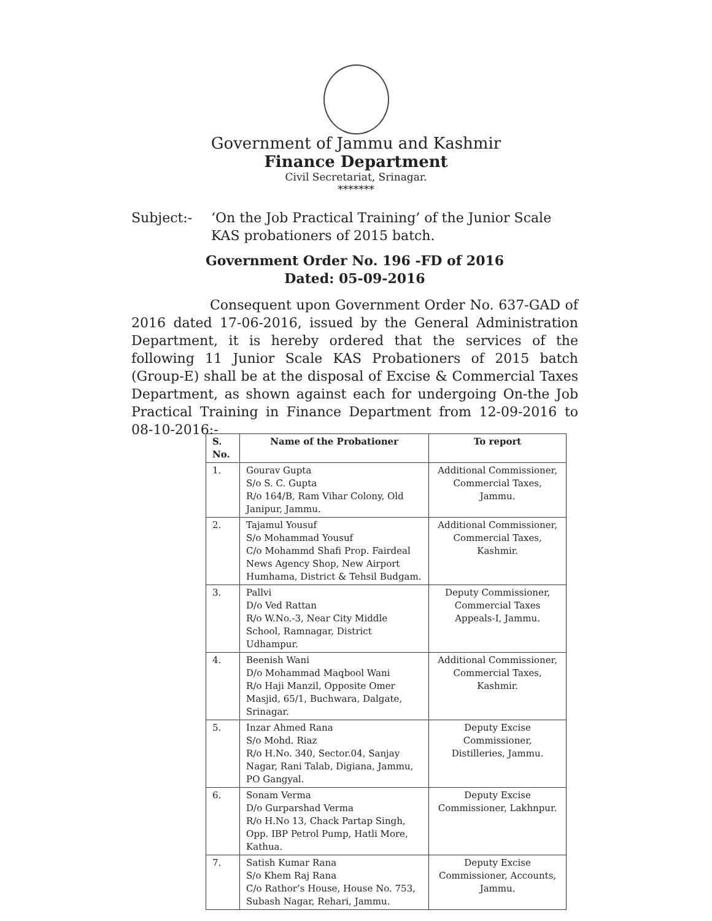Government of Jammu and Kashmir
Finance Department
Civil Secretariat, Srinagar.
*******
Subject:- ‘On the Job Practical Training’ of the Junior Scale KAS probationers of 2015 batch.
Government Order No. 196 -FD of 2016
Dated: 05-09-2016
Consequent upon Government Order No. 637-GAD of 2016 dated 17-06-2016, issued by the General Administration Department, it is hereby ordered that the services of the following 11 Junior Scale KAS Probationers of 2015 batch (Group-E) shall be at the disposal of Excise & Commercial Taxes Department, as shown against each for undergoing On-the Job Practical Training in Finance Department from 12-09-2016 to 08-10-2016:-
| S. No. | Name of the Probationer | To report |
| --- | --- | --- |
| 1. | Gourav Gupta S/o S. C. Gupta R/o 164/B, Ram Vihar Colony, Old Janipur, Jammu. | Additional Commissioner, Commercial Taxes, Jammu. |
| 2. | Tajamul Yousuf S/o Mohammad Yousuf C/o Mohammd Shafi Prop. Fairdeal News Agency Shop, New Airport Humhama, District & Tehsil Budgam. | Additional Commissioner, Commercial Taxes, Kashmir. |
| 3. | Pallvi D/o Ved Rattan R/o W.No.-3, Near City Middle School, Ramnagar, District Udhampur. | Deputy Commissioner, Commercial Taxes Appeals-I, Jammu. |
| 4. | Beenish Wani D/o Mohammad Maqbool Wani R/o Haji Manzil, Opposite Omer Masjid, 65/1, Buchwara, Dalgate, Srinagar. | Additional Commissioner, Commercial Taxes, Kashmir. |
| 5. | Inzar Ahmed Rana S/o Mohd. Riaz R/o H.No. 340, Sector.04, Sanjay Nagar, Rani Talab, Digiana, Jammu, PO Gangyal. | Deputy Excise Commissioner, Distilleries, Jammu. |
| 6. | Sonam Verma D/o Gurparshad Verma R/o H.No 13, Chack Partap Singh, Opp. IBP Petrol Pump, Hatli More, Kathua. | Deputy Excise Commissioner, Lakhnpur. |
| 7. | Satish Kumar Rana S/o Khem Raj Rana C/o Rathor’s House, House No. 753, Subash Nagar, Rehari, Jammu. | Deputy Excise Commissioner, Accounts, Jammu. |